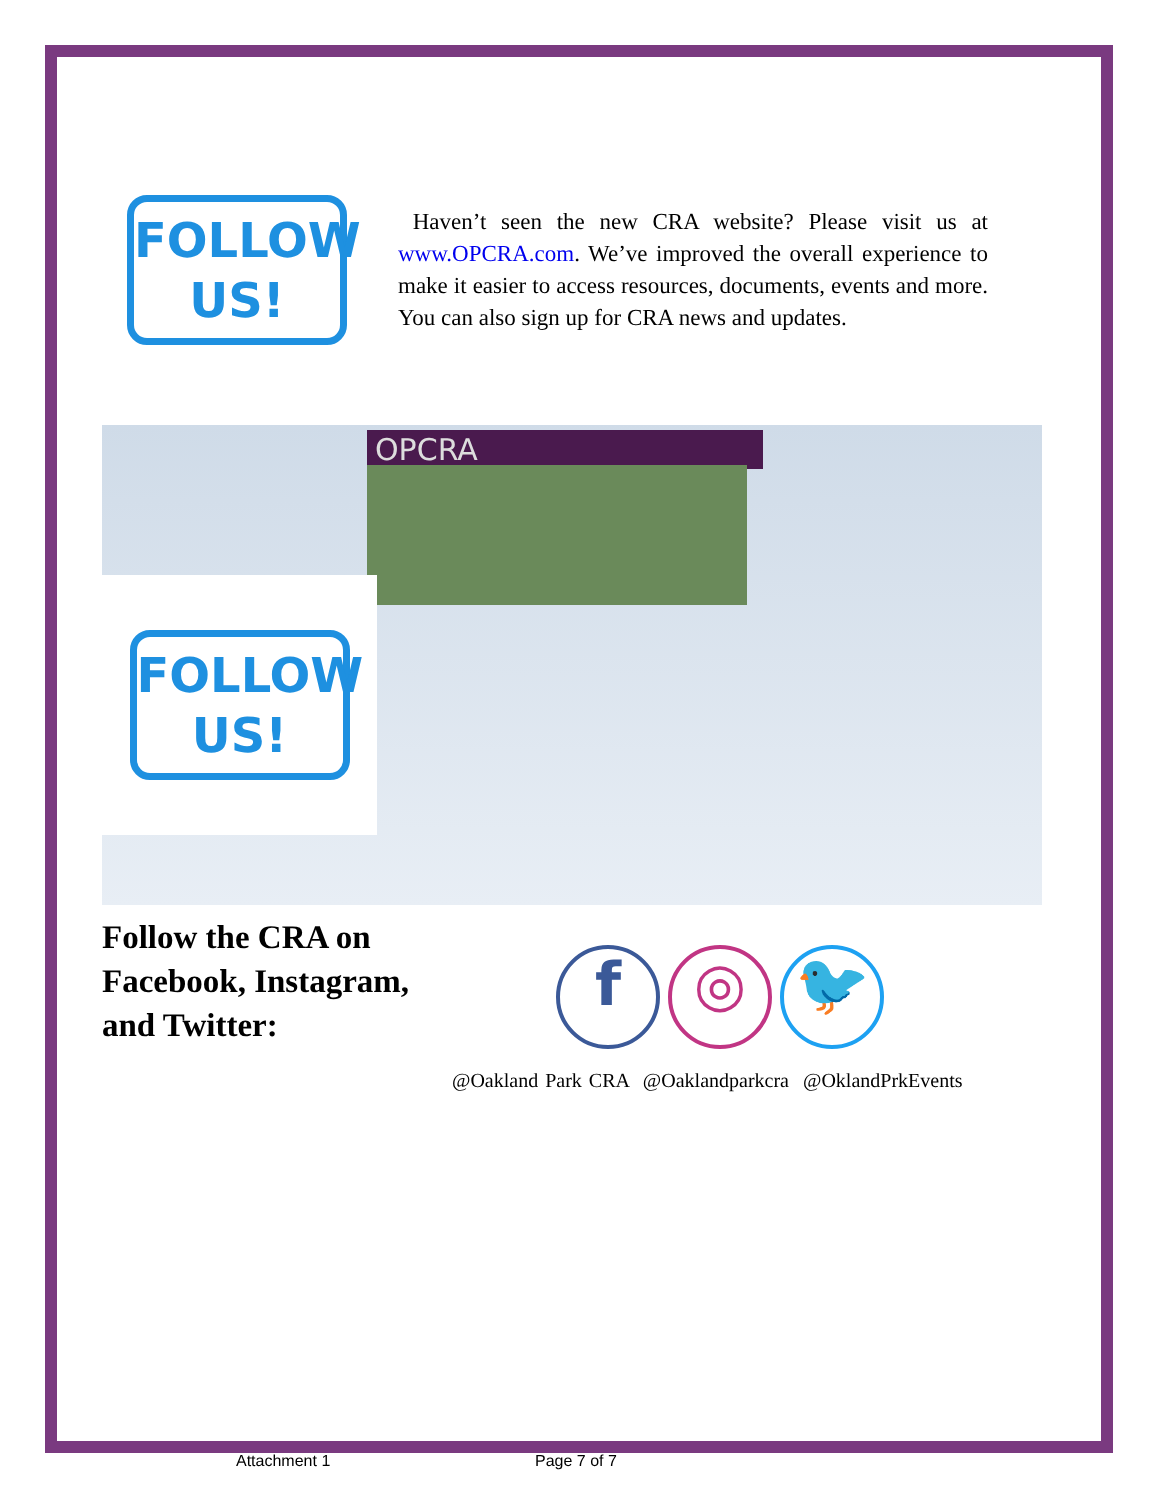FOLLOW
US!
Haven’t seen the new CRA website? Please visit us at www.OPCRA.com. We’ve improved the overall experience to make it easier to access resources, documents, events and more. You can also sign up for CRA news and updates.
OPCRA
FOLLOW
US!
Follow the CRA on Facebook, Instagram, and Twitter:
f ◎ 🐦
@Oakland Park CRA @Oaklandparkcra @OklandPrkEvents
Attachment 1 Page 7 of 7